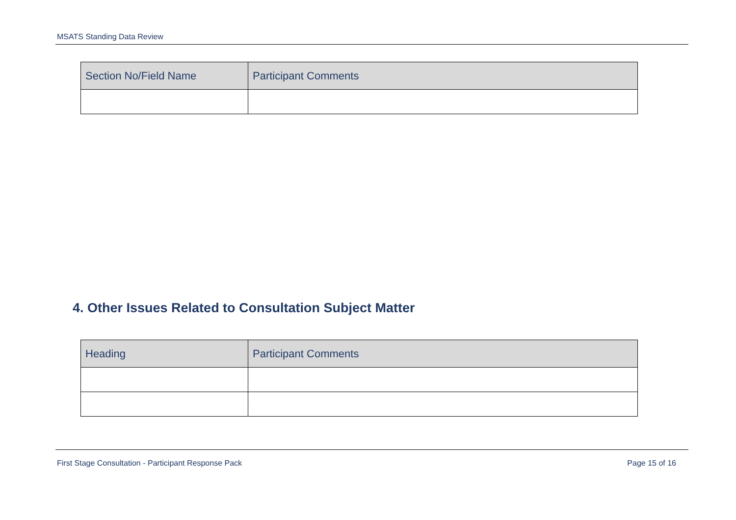MSATS Standing Data Review
| Section No/Field Name | Participant Comments |
| --- | --- |
4. Other Issues Related to Consultation Subject Matter
| Heading | Participant Comments |
| --- | --- |
First Stage Consultation - Participant Response Pack Page 15 of 16